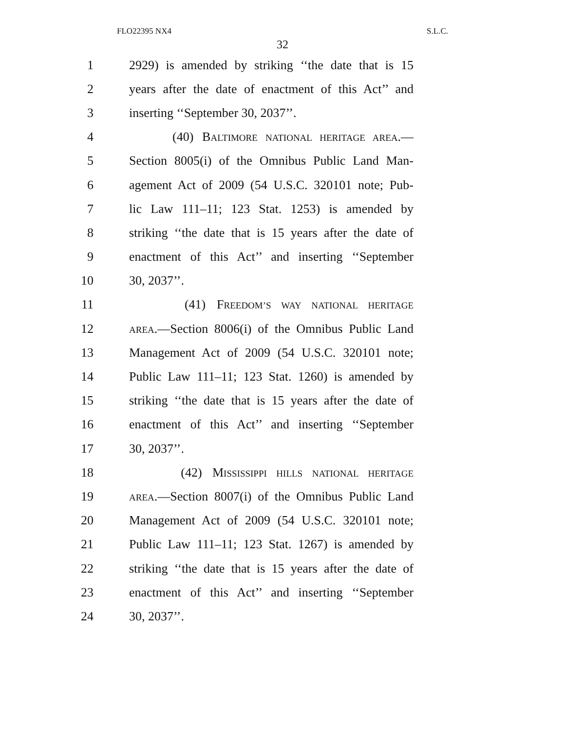FLO22395 NX4 S.L.C.
32
1 2929) is amended by striking ‘‘the date that is 15
2 years after the date of enactment of this Act’’ and
3 inserting ‘‘September 30, 2037’’.
4 (40) BALTIMORE NATIONAL HERITAGE AREA.—
5 Section 8005(i) of the Omnibus Public Land Man-
6 agement Act of 2009 (54 U.S.C. 320101 note; Pub-
7 lic Law 111–11; 123 Stat. 1253) is amended by
8 striking ‘‘the date that is 15 years after the date of
9 enactment of this Act’’ and inserting ‘‘September
10 30, 2037’’.
11 (41) FREEDOM’S WAY NATIONAL HERITAGE
12 AREA.—Section 8006(i) of the Omnibus Public Land
13 Management Act of 2009 (54 U.S.C. 320101 note;
14 Public Law 111–11; 123 Stat. 1260) is amended by
15 striking ‘‘the date that is 15 years after the date of
16 enactment of this Act’’ and inserting ‘‘September
17 30, 2037’’.
18 (42) MISSISSIPPI HILLS NATIONAL HERITAGE
19 AREA.—Section 8007(i) of the Omnibus Public Land
20 Management Act of 2009 (54 U.S.C. 320101 note;
21 Public Law 111–11; 123 Stat. 1267) is amended by
22 striking ‘‘the date that is 15 years after the date of
23 enactment of this Act’’ and inserting ‘‘September
24 30, 2037’’.